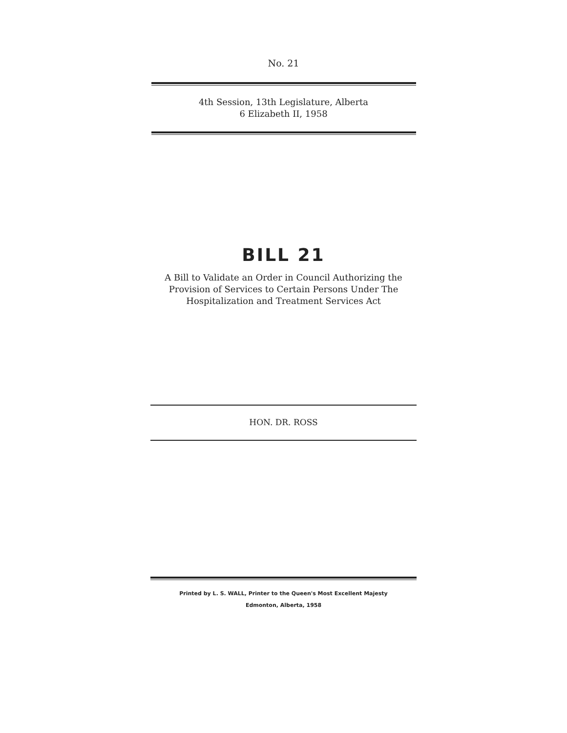No. 21
4th Session, 13th Legislature, Alberta
6 Elizabeth II, 1958
BILL 21
A Bill to Validate an Order in Council Authorizing the
Provision of Services to Certain Persons Under The
Hospitalization and Treatment Services Act
HON. DR. ROSS
Printed by L. S. WALL, Printer to the Queen's Most Excellent Majesty
Edmonton, Alberta, 1958